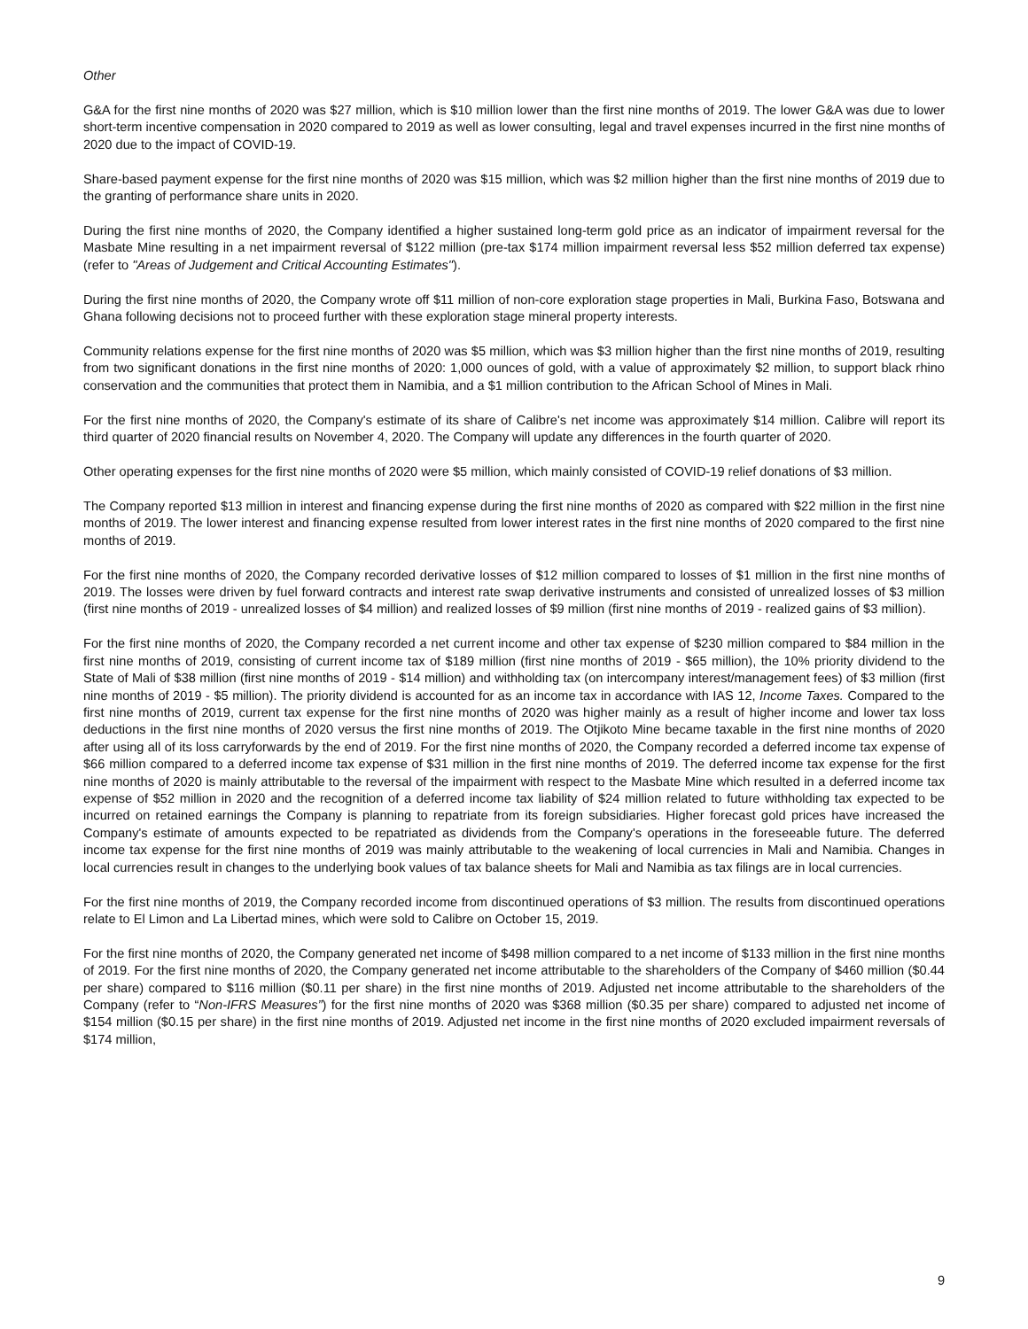Other
G&A for the first nine months of 2020 was $27 million, which is $10 million lower than the first nine months of 2019. The lower G&A was due to lower short-term incentive compensation in 2020 compared to 2019 as well as lower consulting, legal and travel expenses incurred in the first nine months of 2020 due to the impact of COVID-19.
Share-based payment expense for the first nine months of 2020 was $15 million, which was $2 million higher than the first nine months of 2019 due to the granting of performance share units in 2020.
During the first nine months of 2020, the Company identified a higher sustained long-term gold price as an indicator of impairment reversal for the Masbate Mine resulting in a net impairment reversal of $122 million (pre-tax $174 million impairment reversal less $52 million deferred tax expense) (refer to "Areas of Judgement and Critical Accounting Estimates").
During the first nine months of 2020, the Company wrote off $11 million of non-core exploration stage properties in Mali, Burkina Faso, Botswana and Ghana following decisions not to proceed further with these exploration stage mineral property interests.
Community relations expense for the first nine months of 2020 was $5 million, which was $3 million higher than the first nine months of 2019, resulting from two significant donations in the first nine months of 2020: 1,000 ounces of gold, with a value of approximately $2 million, to support black rhino conservation and the communities that protect them in Namibia, and a $1 million contribution to the African School of Mines in Mali.
For the first nine months of 2020, the Company's estimate of its share of Calibre's net income was approximately $14 million. Calibre will report its third quarter of 2020 financial results on November 4, 2020. The Company will update any differences in the fourth quarter of 2020.
Other operating expenses for the first nine months of 2020 were $5 million, which mainly consisted of COVID-19 relief donations of $3 million.
The Company reported $13 million in interest and financing expense during the first nine months of 2020 as compared with $22 million in the first nine months of 2019. The lower interest and financing expense resulted from lower interest rates in the first nine months of 2020 compared to the first nine months of 2019.
For the first nine months of 2020, the Company recorded derivative losses of $12 million compared to losses of $1 million in the first nine months of 2019. The losses were driven by fuel forward contracts and interest rate swap derivative instruments and consisted of unrealized losses of $3 million (first nine months of 2019 - unrealized losses of $4 million) and realized losses of $9 million (first nine months of 2019 - realized gains of $3 million).
For the first nine months of 2020, the Company recorded a net current income and other tax expense of $230 million compared to $84 million in the first nine months of 2019, consisting of current income tax of $189 million (first nine months of 2019 - $65 million), the 10% priority dividend to the State of Mali of $38 million (first nine months of 2019 - $14 million) and withholding tax (on intercompany interest/management fees) of $3 million (first nine months of 2019 - $5 million). The priority dividend is accounted for as an income tax in accordance with IAS 12, Income Taxes. Compared to the first nine months of 2019, current tax expense for the first nine months of 2020 was higher mainly as a result of higher income and lower tax loss deductions in the first nine months of 2020 versus the first nine months of 2019. The Otjikoto Mine became taxable in the first nine months of 2020 after using all of its loss carryforwards by the end of 2019. For the first nine months of 2020, the Company recorded a deferred income tax expense of $66 million compared to a deferred income tax expense of $31 million in the first nine months of 2019. The deferred income tax expense for the first nine months of 2020 is mainly attributable to the reversal of the impairment with respect to the Masbate Mine which resulted in a deferred income tax expense of $52 million in 2020 and the recognition of a deferred income tax liability of $24 million related to future withholding tax expected to be incurred on retained earnings the Company is planning to repatriate from its foreign subsidiaries. Higher forecast gold prices have increased the Company's estimate of amounts expected to be repatriated as dividends from the Company's operations in the foreseeable future. The deferred income tax expense for the first nine months of 2019 was mainly attributable to the weakening of local currencies in Mali and Namibia. Changes in local currencies result in changes to the underlying book values of tax balance sheets for Mali and Namibia as tax filings are in local currencies.
For the first nine months of 2019, the Company recorded income from discontinued operations of $3 million. The results from discontinued operations relate to El Limon and La Libertad mines, which were sold to Calibre on October 15, 2019.
For the first nine months of 2020, the Company generated net income of $498 million compared to a net income of $133 million in the first nine months of 2019. For the first nine months of 2020, the Company generated net income attributable to the shareholders of the Company of $460 million ($0.44 per share) compared to $116 million ($0.11 per share) in the first nine months of 2019. Adjusted net income attributable to the shareholders of the Company (refer to “Non-IFRS Measures”) for the first nine months of 2020 was $368 million ($0.35 per share) compared to adjusted net income of $154 million ($0.15 per share) in the first nine months of 2019. Adjusted net income in the first nine months of 2020 excluded impairment reversals of $174 million,
9